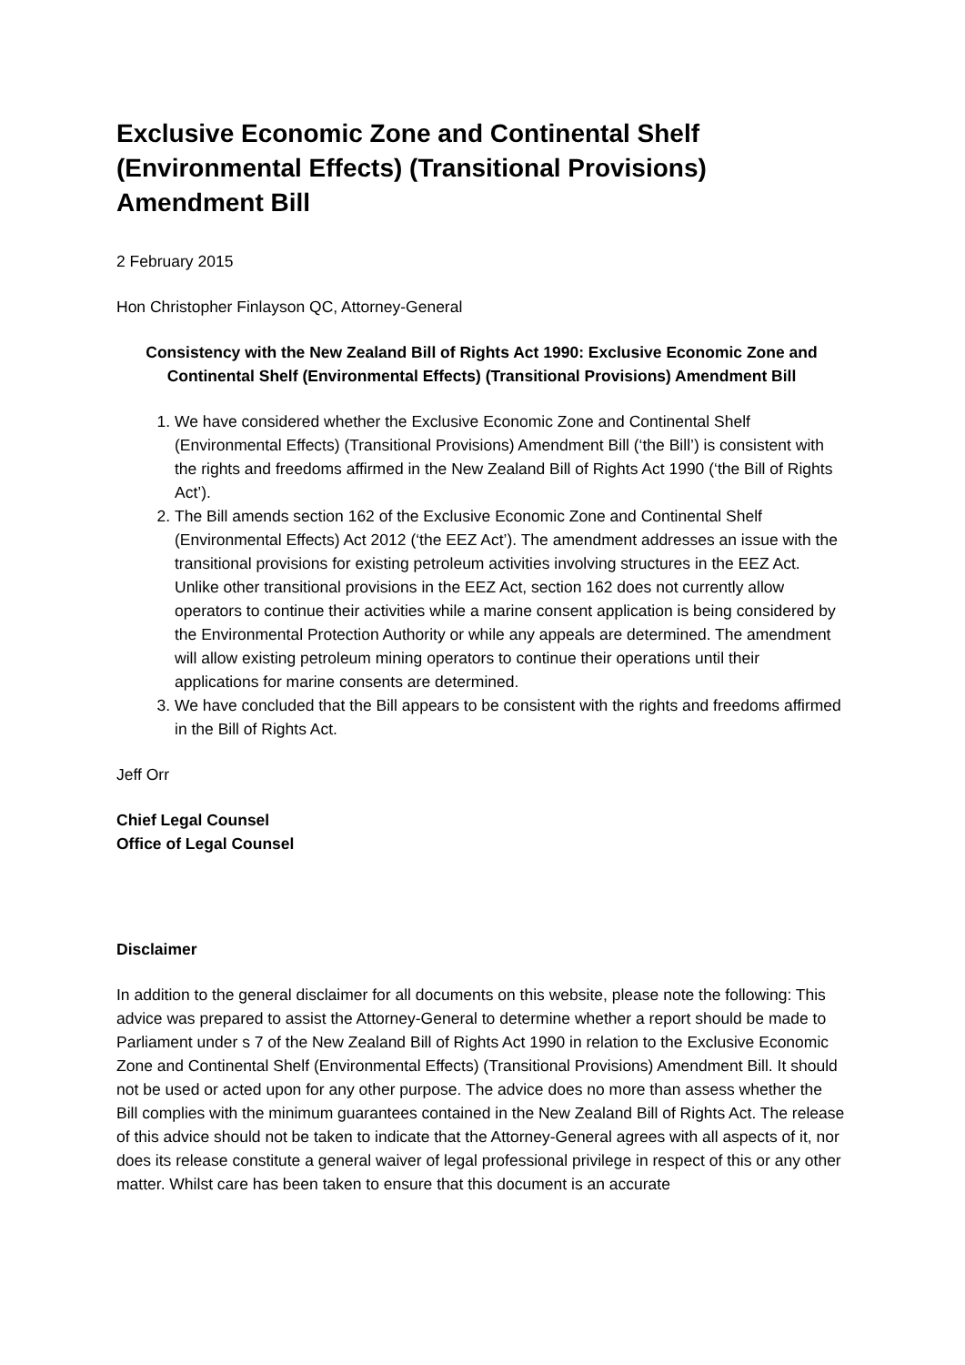Exclusive Economic Zone and Continental Shelf (Environmental Effects) (Transitional Provisions) Amendment Bill
2 February 2015
Hon Christopher Finlayson QC, Attorney-General
Consistency with the New Zealand Bill of Rights Act 1990: Exclusive Economic Zone and Continental Shelf (Environmental Effects) (Transitional Provisions) Amendment Bill
1. We have considered whether the Exclusive Economic Zone and Continental Shelf (Environmental Effects) (Transitional Provisions) Amendment Bill (‘the Bill’) is consistent with the rights and freedoms affirmed in the New Zealand Bill of Rights Act 1990 (‘the Bill of Rights Act’).
2. The Bill amends section 162 of the Exclusive Economic Zone and Continental Shelf (Environmental Effects) Act 2012 (‘the EEZ Act’). The amendment addresses an issue with the transitional provisions for existing petroleum activities involving structures in the EEZ Act. Unlike other transitional provisions in the EEZ Act, section 162 does not currently allow operators to continue their activities while a marine consent application is being considered by the Environmental Protection Authority or while any appeals are determined. The amendment will allow existing petroleum mining operators to continue their operations until their applications for marine consents are determined.
3. We have concluded that the Bill appears to be consistent with the rights and freedoms affirmed in the Bill of Rights Act.
Jeff Orr
Chief Legal Counsel
Office of Legal Counsel
Disclaimer
In addition to the general disclaimer for all documents on this website, please note the following: This advice was prepared to assist the Attorney-General to determine whether a report should be made to Parliament under s 7 of the New Zealand Bill of Rights Act 1990 in relation to the Exclusive Economic Zone and Continental Shelf (Environmental Effects) (Transitional Provisions) Amendment Bill. It should not be used or acted upon for any other purpose. The advice does no more than assess whether the Bill complies with the minimum guarantees contained in the New Zealand Bill of Rights Act. The release of this advice should not be taken to indicate that the Attorney-General agrees with all aspects of it, nor does its release constitute a general waiver of legal professional privilege in respect of this or any other matter. Whilst care has been taken to ensure that this document is an accurate